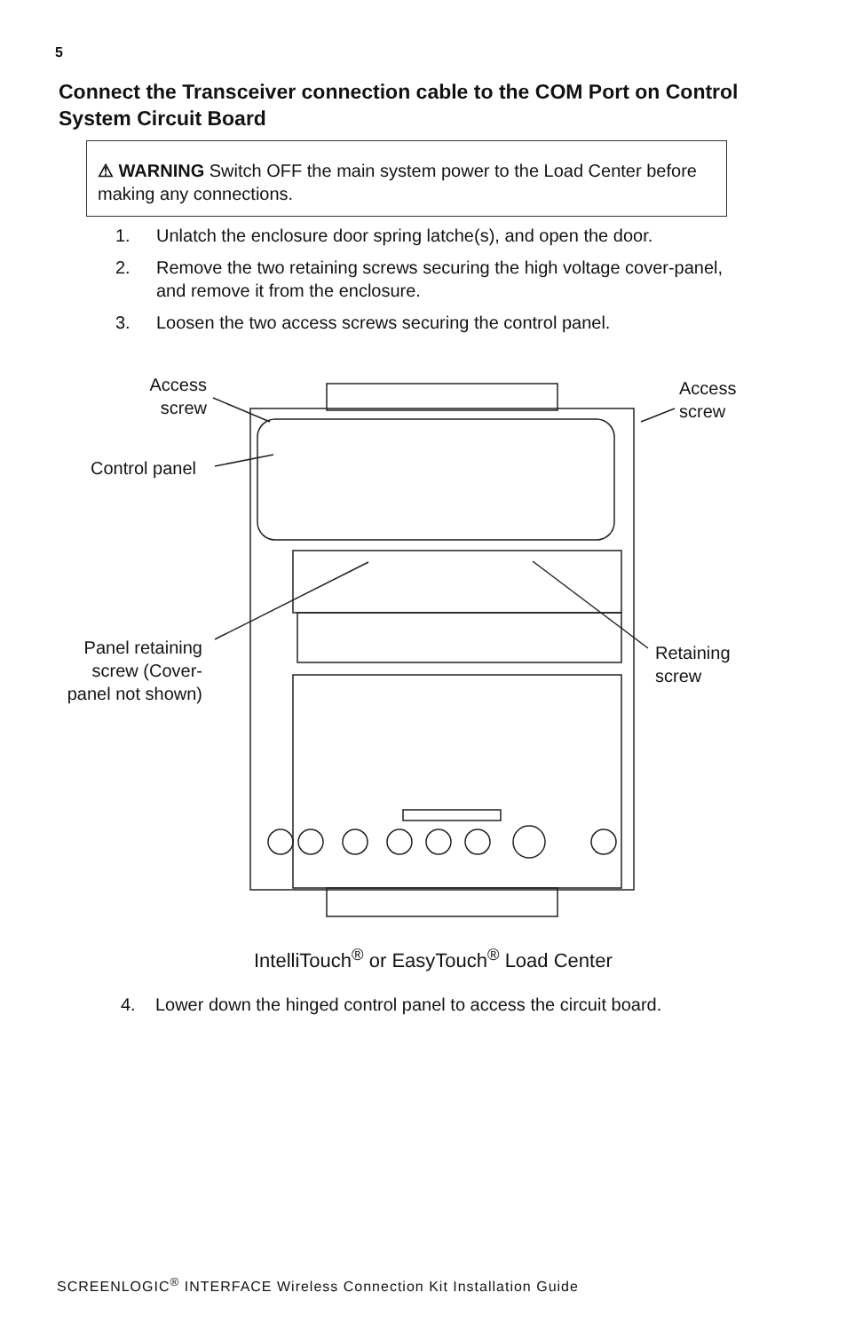5
Connect the Transceiver connection cable to the COM Port on Control System Circuit Board
⚠ WARNING Switch OFF the main system power to the Load Center before making any connections.
1. Unlatch the enclosure door spring latche(s), and open the door.
2. Remove the two retaining screws securing the high voltage cover-panel, and remove it from the enclosure.
3. Loosen the two access screws securing the control panel.
Access screw
Access
screw
Control panel
Panel retaining screw (Cover-panel not shown)
Retaining
screw
IntelliTouch<sup>®</sup> or EasyTouch<sup>®</sup> Load Center
4. Lower down the hinged control panel to access the circuit board.
SCREENLOGIC<sup>®</sup> INTERFACE Wireless Connection Kit Installation Guide